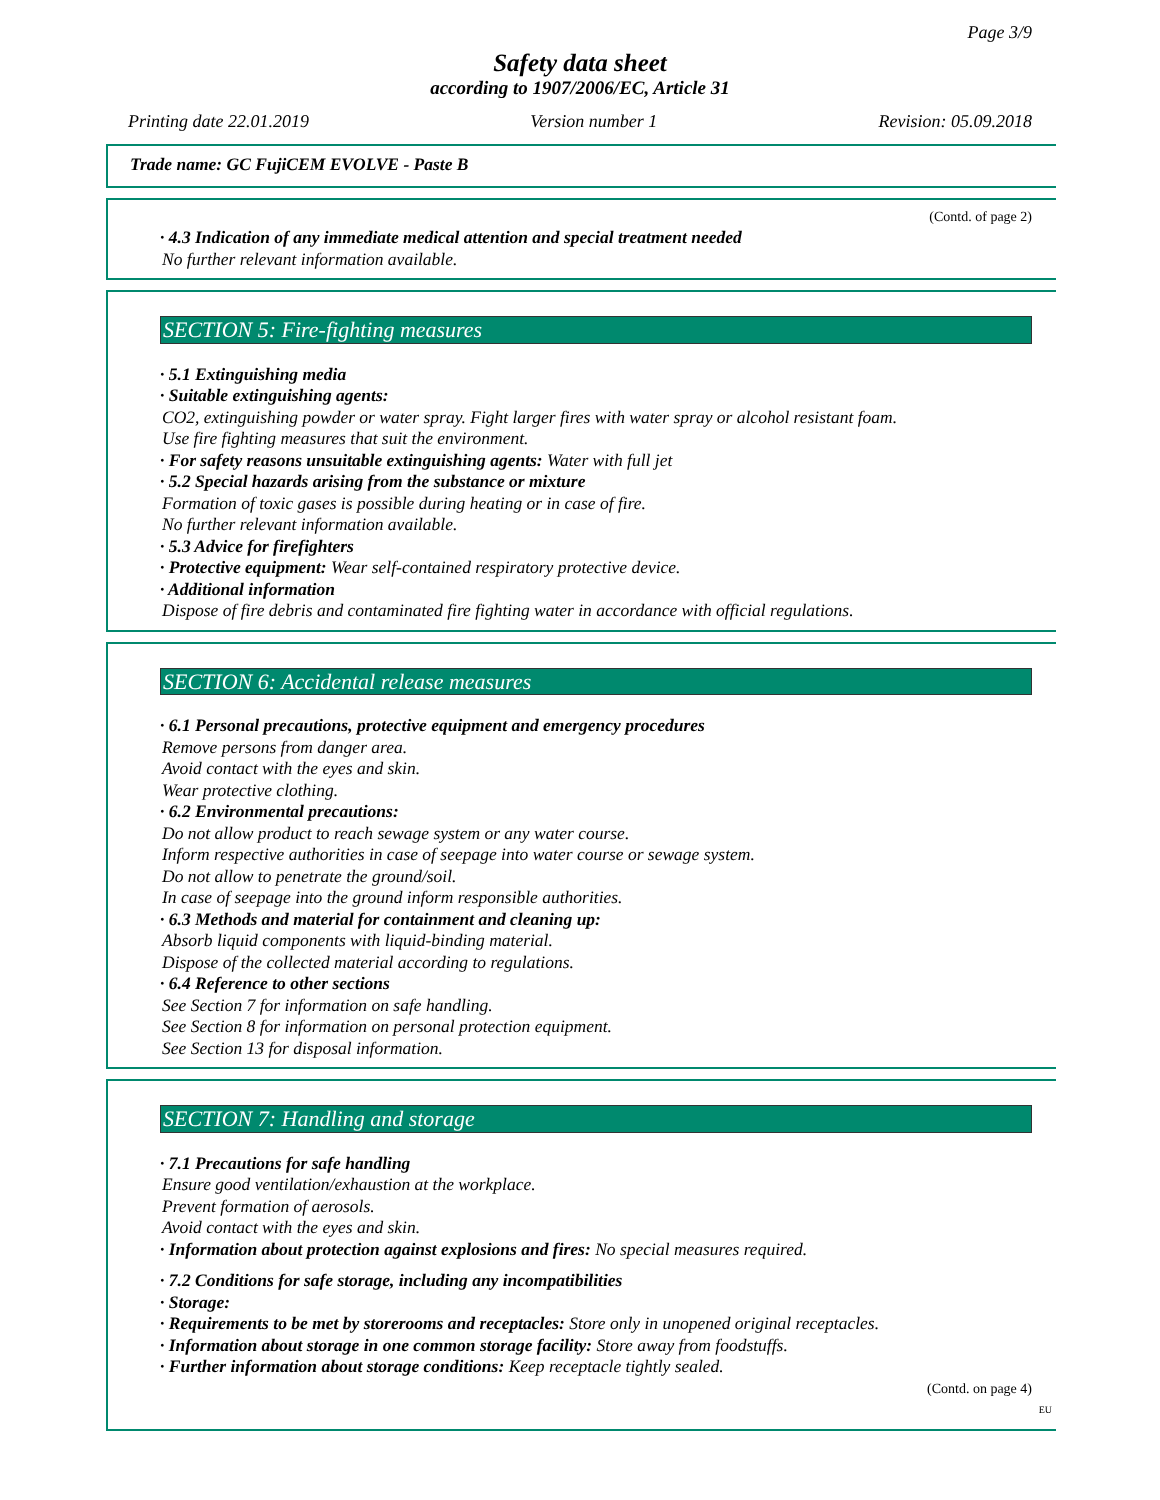Page 3/9
Safety data sheet
according to 1907/2006/EC, Article 31
Printing date 22.01.2019 Version number 1 Revision: 05.09.2018
Trade name: GC FujiCEM EVOLVE - Paste B
(Contd. of page 2)
· 4.3 Indication of any immediate medical attention and special treatment needed
No further relevant information available.
SECTION 5: Fire-fighting measures
· 5.1 Extinguishing media
· Suitable extinguishing agents:
CO2, extinguishing powder or water spray. Fight larger fires with water spray or alcohol resistant foam.
Use fire fighting measures that suit the environment.
· For safety reasons unsuitable extinguishing agents: Water with full jet
· 5.2 Special hazards arising from the substance or mixture
Formation of toxic gases is possible during heating or in case of fire.
No further relevant information available.
· 5.3 Advice for firefighters
· Protective equipment: Wear self-contained respiratory protective device.
· Additional information
Dispose of fire debris and contaminated fire fighting water in accordance with official regulations.
SECTION 6: Accidental release measures
· 6.1 Personal precautions, protective equipment and emergency procedures
Remove persons from danger area.
Avoid contact with the eyes and skin.
Wear protective clothing.
· 6.2 Environmental precautions:
Do not allow product to reach sewage system or any water course.
Inform respective authorities in case of seepage into water course or sewage system.
Do not allow to penetrate the ground/soil.
In case of seepage into the ground inform responsible authorities.
· 6.3 Methods and material for containment and cleaning up:
Absorb liquid components with liquid-binding material.
Dispose of the collected material according to regulations.
· 6.4 Reference to other sections
See Section 7 for information on safe handling.
See Section 8 for information on personal protection equipment.
See Section 13 for disposal information.
SECTION 7: Handling and storage
· 7.1 Precautions for safe handling
Ensure good ventilation/exhaustion at the workplace.
Prevent formation of aerosols.
Avoid contact with the eyes and skin.
· Information about protection against explosions and fires: No special measures required.
· 7.2 Conditions for safe storage, including any incompatibilities
· Storage:
· Requirements to be met by storerooms and receptacles: Store only in unopened original receptacles.
· Information about storage in one common storage facility: Store away from foodstuffs.
· Further information about storage conditions: Keep receptacle tightly sealed.
(Contd. on page 4)
EU